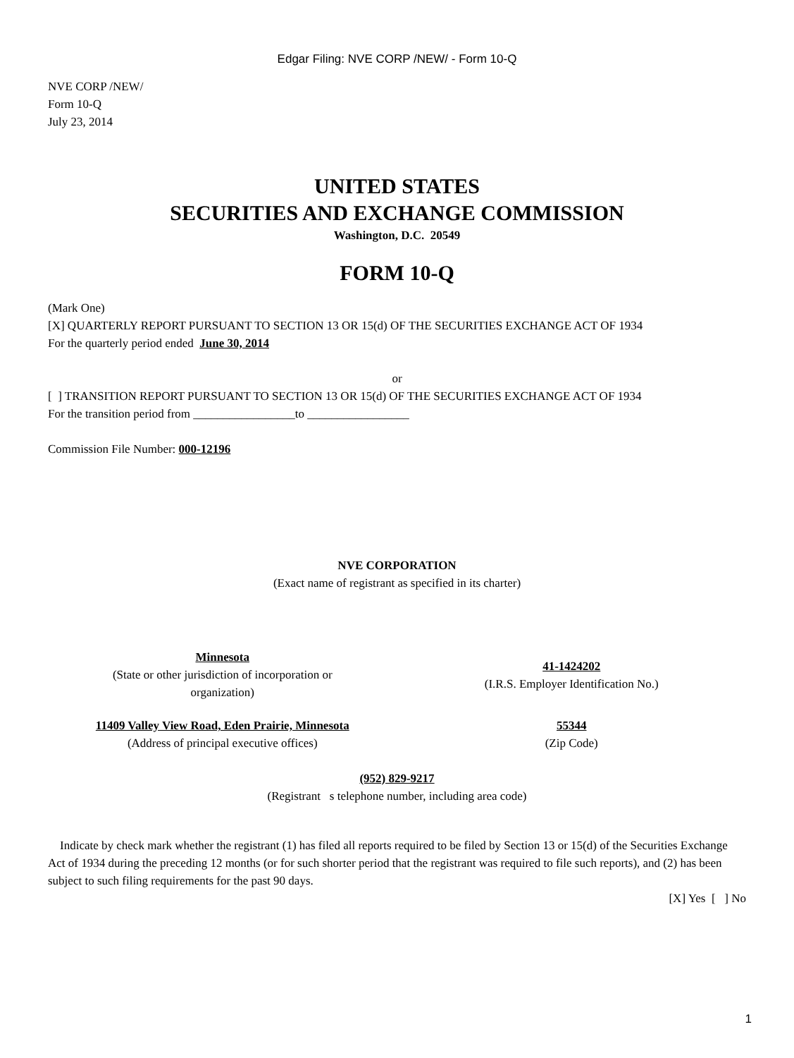Edgar Filing: NVE CORP /NEW/ - Form 10-Q
NVE CORP /NEW/
Form 10-Q
July 23, 2014
UNITED STATES
SECURITIES AND EXCHANGE COMMISSION
Washington, D.C. 20549
FORM 10-Q
(Mark One)
[X] QUARTERLY REPORT PURSUANT TO SECTION 13 OR 15(d) OF THE SECURITIES EXCHANGE ACT OF 1934
For the quarterly period ended June 30, 2014
or
[ ] TRANSITION REPORT PURSUANT TO SECTION 13 OR 15(d) OF THE SECURITIES EXCHANGE ACT OF 1934
For the transition period from _________________to _________________
Commission File Number: 000-12196
NVE CORPORATION
(Exact name of registrant as specified in its charter)
Minnesota
(State or other jurisdiction of incorporation or
organization)
41-1424202
(I.R.S. Employer Identification No.)
11409 Valley View Road, Eden Prairie, Minnesota
(Address of principal executive offices)
55344
(Zip Code)
(952) 829-9217
(Registrant s telephone number, including area code)
Indicate by check mark whether the registrant (1) has filed all reports required to be filed by Section 13 or 15(d) of the Securities Exchange Act of 1934 during the preceding 12 months (or for such shorter period that the registrant was required to file such reports), and (2) has been subject to such filing requirements for the past 90 days.
[X] Yes [ ] No
1